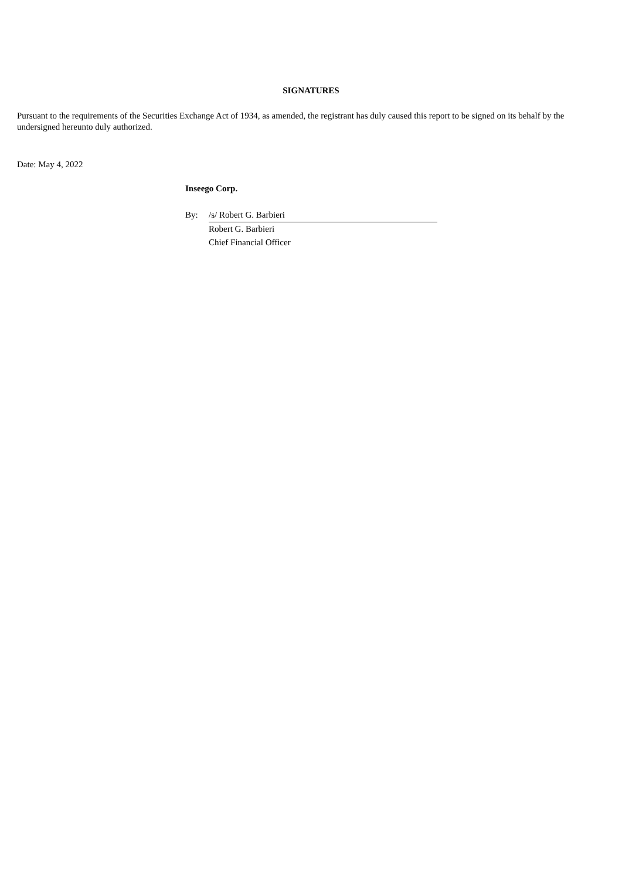SIGNATURES
Pursuant to the requirements of the Securities Exchange Act of 1934, as amended, the registrant has duly caused this report to be signed on its behalf by the undersigned hereunto duly authorized.
Date: May 4, 2022
Inseego Corp.
By: /s/ Robert G. Barbieri
Robert G. Barbieri
Chief Financial Officer